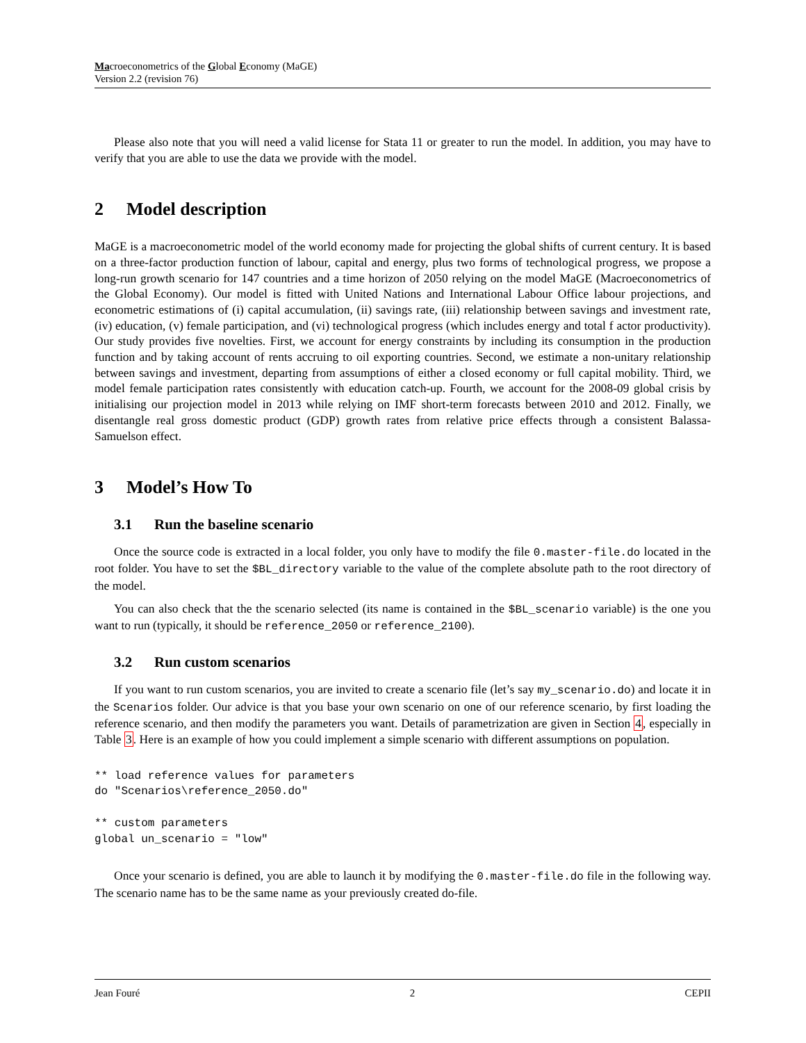Macroeconometrics of the Global Economy (MaGE)
Version 2.2 (revision 76)
Please also note that you will need a valid license for Stata 11 or greater to run the model. In addition, you may have to verify that you are able to use the data we provide with the model.
2 Model description
MaGE is a macroeconometric model of the world economy made for projecting the global shifts of current century. It is based on a three-factor production function of labour, capital and energy, plus two forms of technological progress, we propose a long-run growth scenario for 147 countries and a time horizon of 2050 relying on the model MaGE (Macroeconometrics of the Global Economy). Our model is fitted with United Nations and International Labour Office labour projections, and econometric estimations of (i) capital accumulation, (ii) savings rate, (iii) relationship between savings and investment rate, (iv) education, (v) female participation, and (vi) technological progress (which includes energy and total f actor productivity). Our study provides five novelties. First, we account for energy constraints by including its consumption in the production function and by taking account of rents accruing to oil exporting countries. Second, we estimate a non-unitary relationship between savings and investment, departing from assumptions of either a closed economy or full capital mobility. Third, we model female participation rates consistently with education catch-up. Fourth, we account for the 2008-09 global crisis by initialising our projection model in 2013 while relying on IMF short-term forecasts between 2010 and 2012. Finally, we disentangle real gross domestic product (GDP) growth rates from relative price effects through a consistent Balassa-Samuelson effect.
3 Model’s How To
3.1 Run the baseline scenario
Once the source code is extracted in a local folder, you only have to modify the file 0.master-file.do located in the root folder. You have to set the $BL_directory variable to the value of the complete absolute path to the root directory of the model.
You can also check that the the scenario selected (its name is contained in the $BL_scenario variable) is the one you want to run (typically, it should be reference_2050 or reference_2100).
3.2 Run custom scenarios
If you want to run custom scenarios, you are invited to create a scenario file (let’s say my_scenario.do) and locate it in the Scenarios folder. Our advice is that you base your own scenario on one of our reference scenario, by first loading the reference scenario, and then modify the parameters you want. Details of parametrization are given in Section 4, especially in Table 3. Here is an example of how you could implement a simple scenario with different assumptions on population.
** load reference values for parameters
do "Scenarios\reference_2050.do"

** custom parameters
global un_scenario = "low"
Once your scenario is defined, you are able to launch it by modifying the 0.master-file.do file in the following way. The scenario name has to be the same name as your previously created do-file.
Jean Fouré 2 CEPII